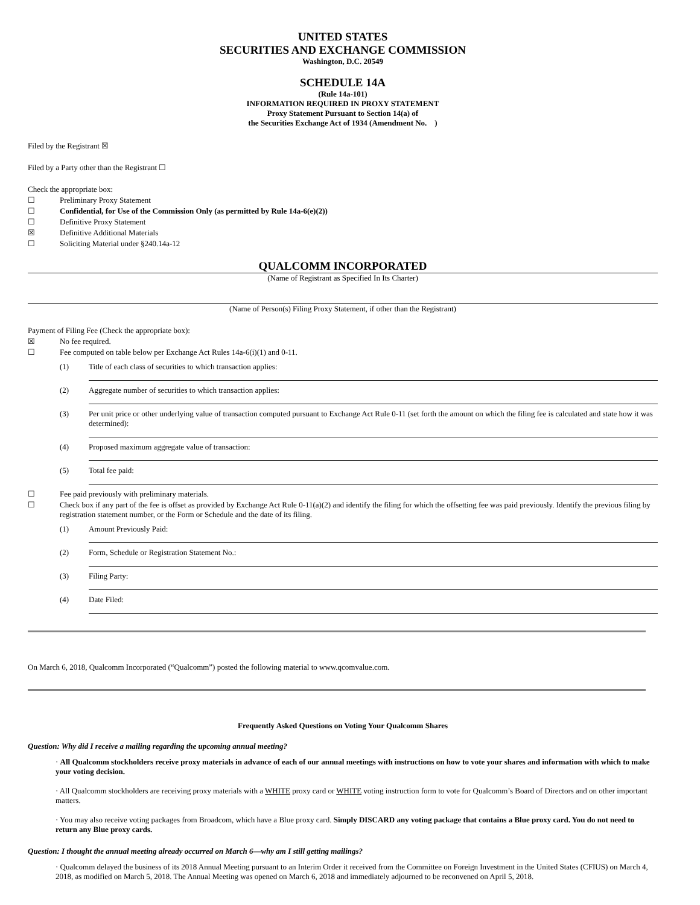UNITED STATES
SECURITIES AND EXCHANGE COMMISSION
Washington, D.C. 20549
SCHEDULE 14A
(Rule 14a-101)
INFORMATION REQUIRED IN PROXY STATEMENT
Proxy Statement Pursuant to Section 14(a) of
the Securities Exchange Act of 1934 (Amendment No. )
Filed by the Registrant ☒
Filed by a Party other than the Registrant ☐
Check the appropriate box:
☐ Preliminary Proxy Statement
☐ Confidential, for Use of the Commission Only (as permitted by Rule 14a-6(e)(2))
☐ Definitive Proxy Statement
☒ Definitive Additional Materials
☐ Soliciting Material under §240.14a-12
QUALCOMM INCORPORATED
(Name of Registrant as Specified In Its Charter)
(Name of Person(s) Filing Proxy Statement, if other than the Registrant)
Payment of Filing Fee (Check the appropriate box):
☒ No fee required.
☐ Fee computed on table below per Exchange Act Rules 14a-6(i)(1) and 0-11.
(1) Title of each class of securities to which transaction applies:
(2) Aggregate number of securities to which transaction applies:
(3) Per unit price or other underlying value of transaction computed pursuant to Exchange Act Rule 0-11 (set forth the amount on which the filing fee is calculated and state how it was determined):
(4) Proposed maximum aggregate value of transaction:
(5) Total fee paid:
☐ Fee paid previously with preliminary materials.
☐ Check box if any part of the fee is offset as provided by Exchange Act Rule 0-11(a)(2) and identify the filing for which the offsetting fee was paid previously. Identify the previous filing by registration statement number, or the Form or Schedule and the date of its filing.
(1) Amount Previously Paid:
(2) Form, Schedule or Registration Statement No.:
(3) Filing Party:
(4) Date Filed:
On March 6, 2018, Qualcomm Incorporated (“Qualcomm”) posted the following material to www.qcomvalue.com.
Frequently Asked Questions on Voting Your Qualcomm Shares
Question: Why did I receive a mailing regarding the upcoming annual meeting?
· All Qualcomm stockholders receive proxy materials in advance of each of our annual meetings with instructions on how to vote your shares and information with which to make your voting decision.
· All Qualcomm stockholders are receiving proxy materials with a WHITE proxy card or WHITE voting instruction form to vote for Qualcomm’s Board of Directors and on other important matters.
· You may also receive voting packages from Broadcom, which have a Blue proxy card. Simply DISCARD any voting package that contains a Blue proxy card. You do not need to return any Blue proxy cards.
Question: I thought the annual meeting already occurred on March 6—why am I still getting mailings?
· Qualcomm delayed the business of its 2018 Annual Meeting pursuant to an Interim Order it received from the Committee on Foreign Investment in the United States (CFIUS) on March 4, 2018, as modified on March 5, 2018. The Annual Meeting was opened on March 6, 2018 and immediately adjourned to be reconvened on April 5, 2018.